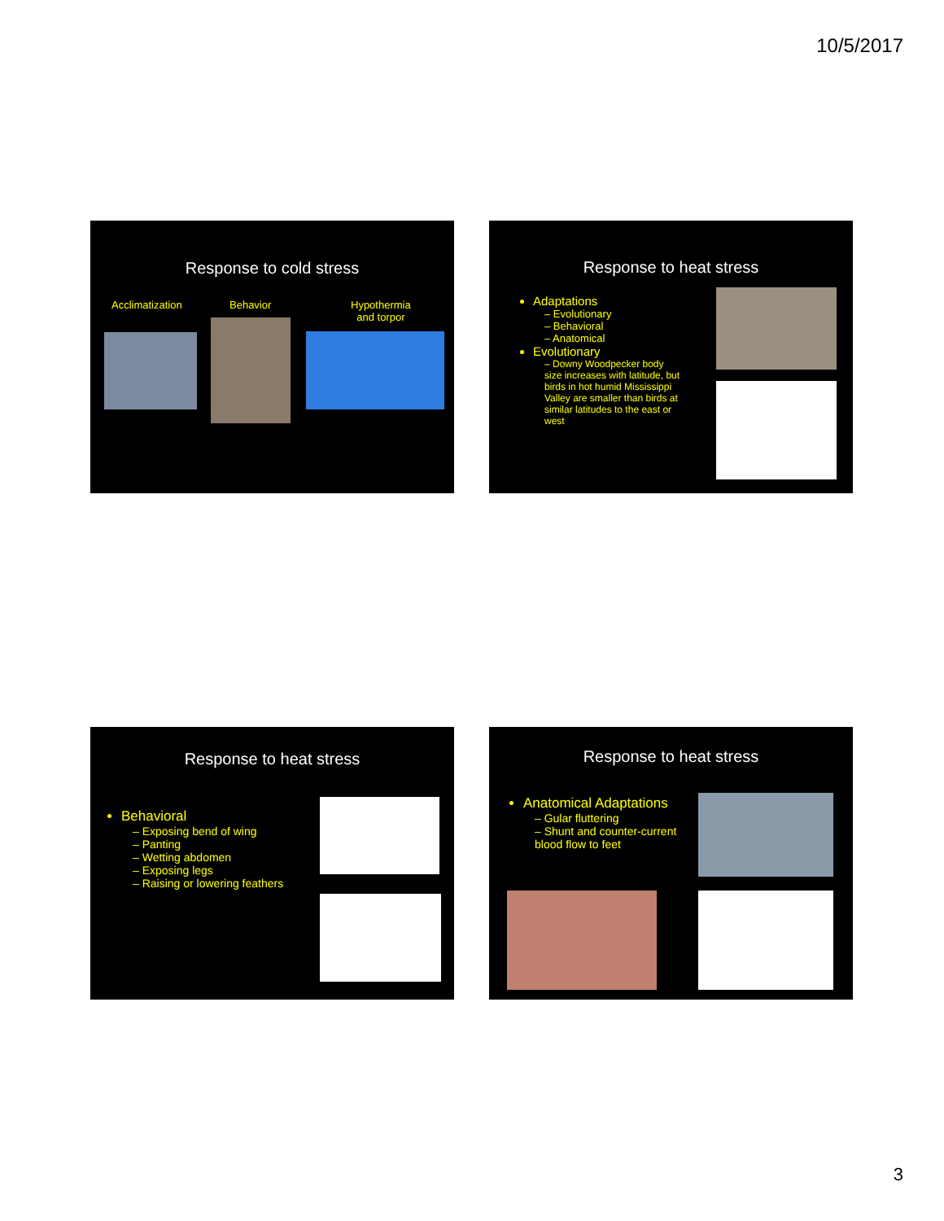10/5/2017
Response to cold stress
Acclimatization Behavior
Hypothermia
and torpor
Response to heat stress
Adaptations
– Evolutionary
– Behavioral
– Anatomical
Evolutionary
– Downy Woodpecker body size increases with latitude, but birds in hot humid Mississippi Valley are smaller than birds at similar latitudes to the east or west
Response to heat stress
Behavioral
– Exposing bend of wing
– Panting
– Wetting abdomen
– Exposing legs
– Raising or lowering feathers
Response to heat stress
Anatomical Adaptations
– Gular fluttering
– Shunt and counter-current blood flow to feet
3